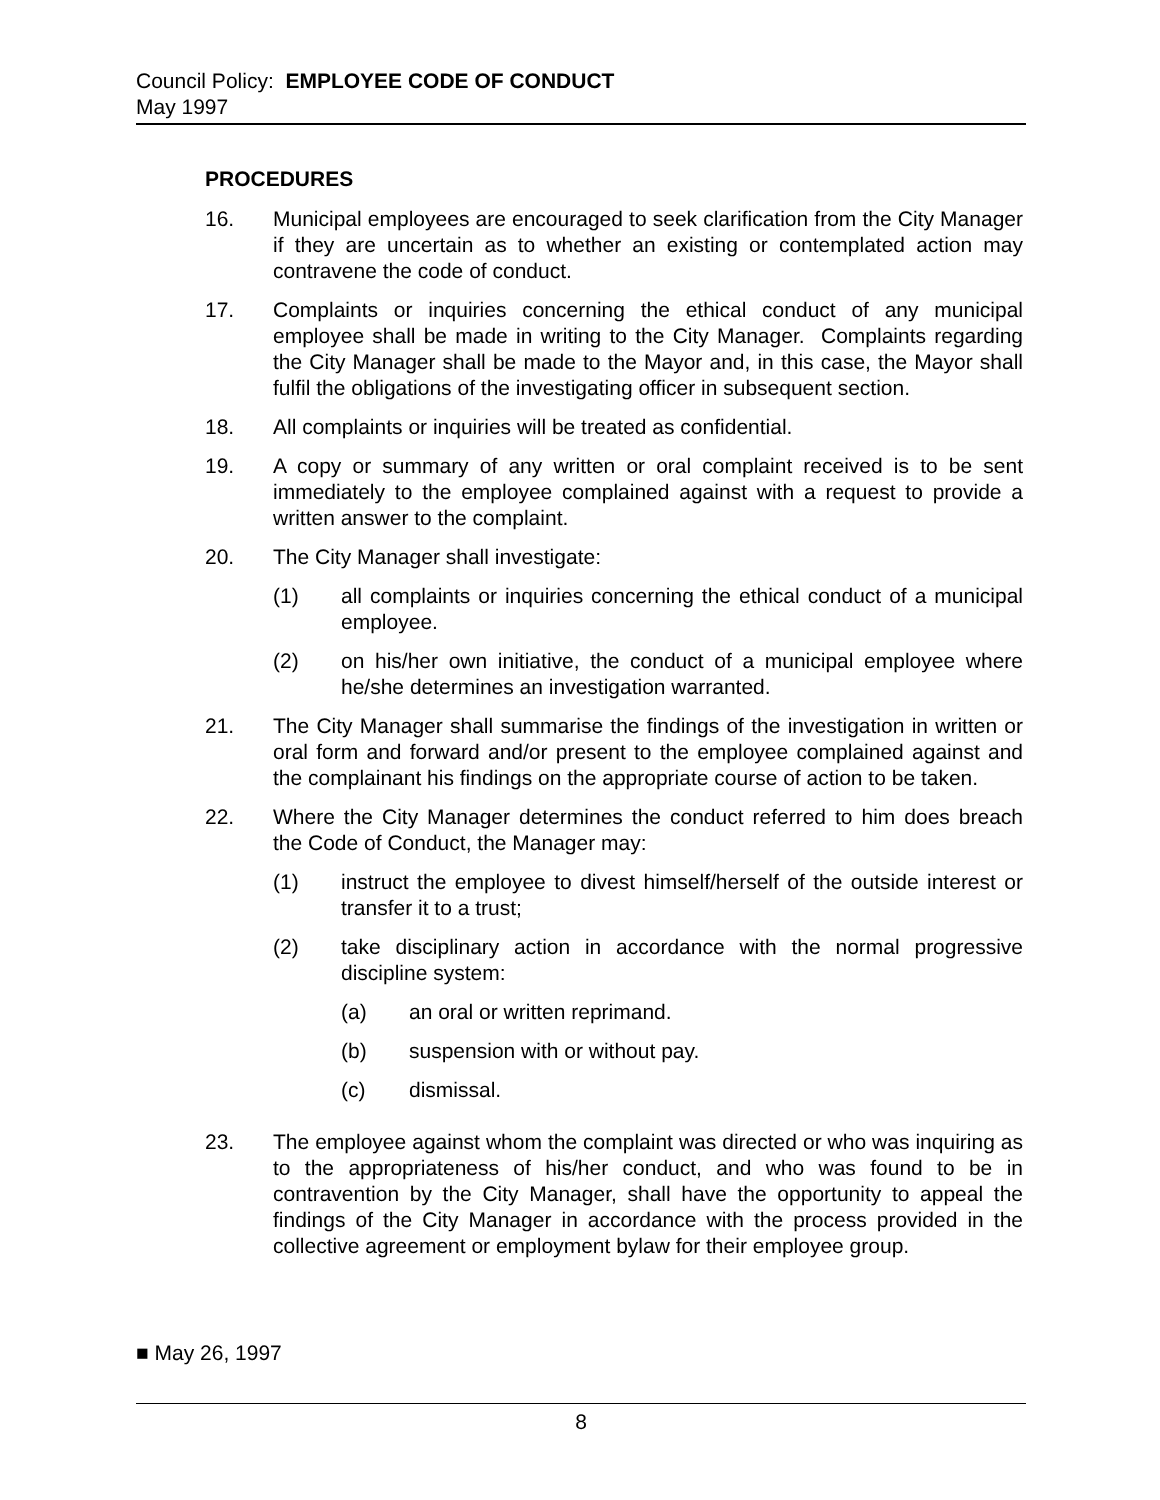Council Policy: EMPLOYEE CODE OF CONDUCT
May 1997
PROCEDURES
16. Municipal employees are encouraged to seek clarification from the City Manager if they are uncertain as to whether an existing or contemplated action may contravene the code of conduct.
17. Complaints or inquiries concerning the ethical conduct of any municipal employee shall be made in writing to the City Manager. Complaints regarding the City Manager shall be made to the Mayor and, in this case, the Mayor shall fulfil the obligations of the investigating officer in subsequent section.
18. All complaints or inquiries will be treated as confidential.
19. A copy or summary of any written or oral complaint received is to be sent immediately to the employee complained against with a request to provide a written answer to the complaint.
20. The City Manager shall investigate:
(1) all complaints or inquiries concerning the ethical conduct of a municipal employee.
(2) on his/her own initiative, the conduct of a municipal employee where he/she determines an investigation warranted.
21. The City Manager shall summarise the findings of the investigation in written or oral form and forward and/or present to the employee complained against and the complainant his findings on the appropriate course of action to be taken.
22. Where the City Manager determines the conduct referred to him does breach the Code of Conduct, the Manager may:
(1) instruct the employee to divest himself/herself of the outside interest or transfer it to a trust;
(2) take disciplinary action in accordance with the normal progressive discipline system:
(a) an oral or written reprimand.
(b) suspension with or without pay.
(c) dismissal.
23. The employee against whom the complaint was directed or who was inquiring as to the appropriateness of his/her conduct, and who was found to be in contravention by the City Manager, shall have the opportunity to appeal the findings of the City Manager in accordance with the process provided in the collective agreement or employment bylaw for their employee group.
■ May 26, 1997
8